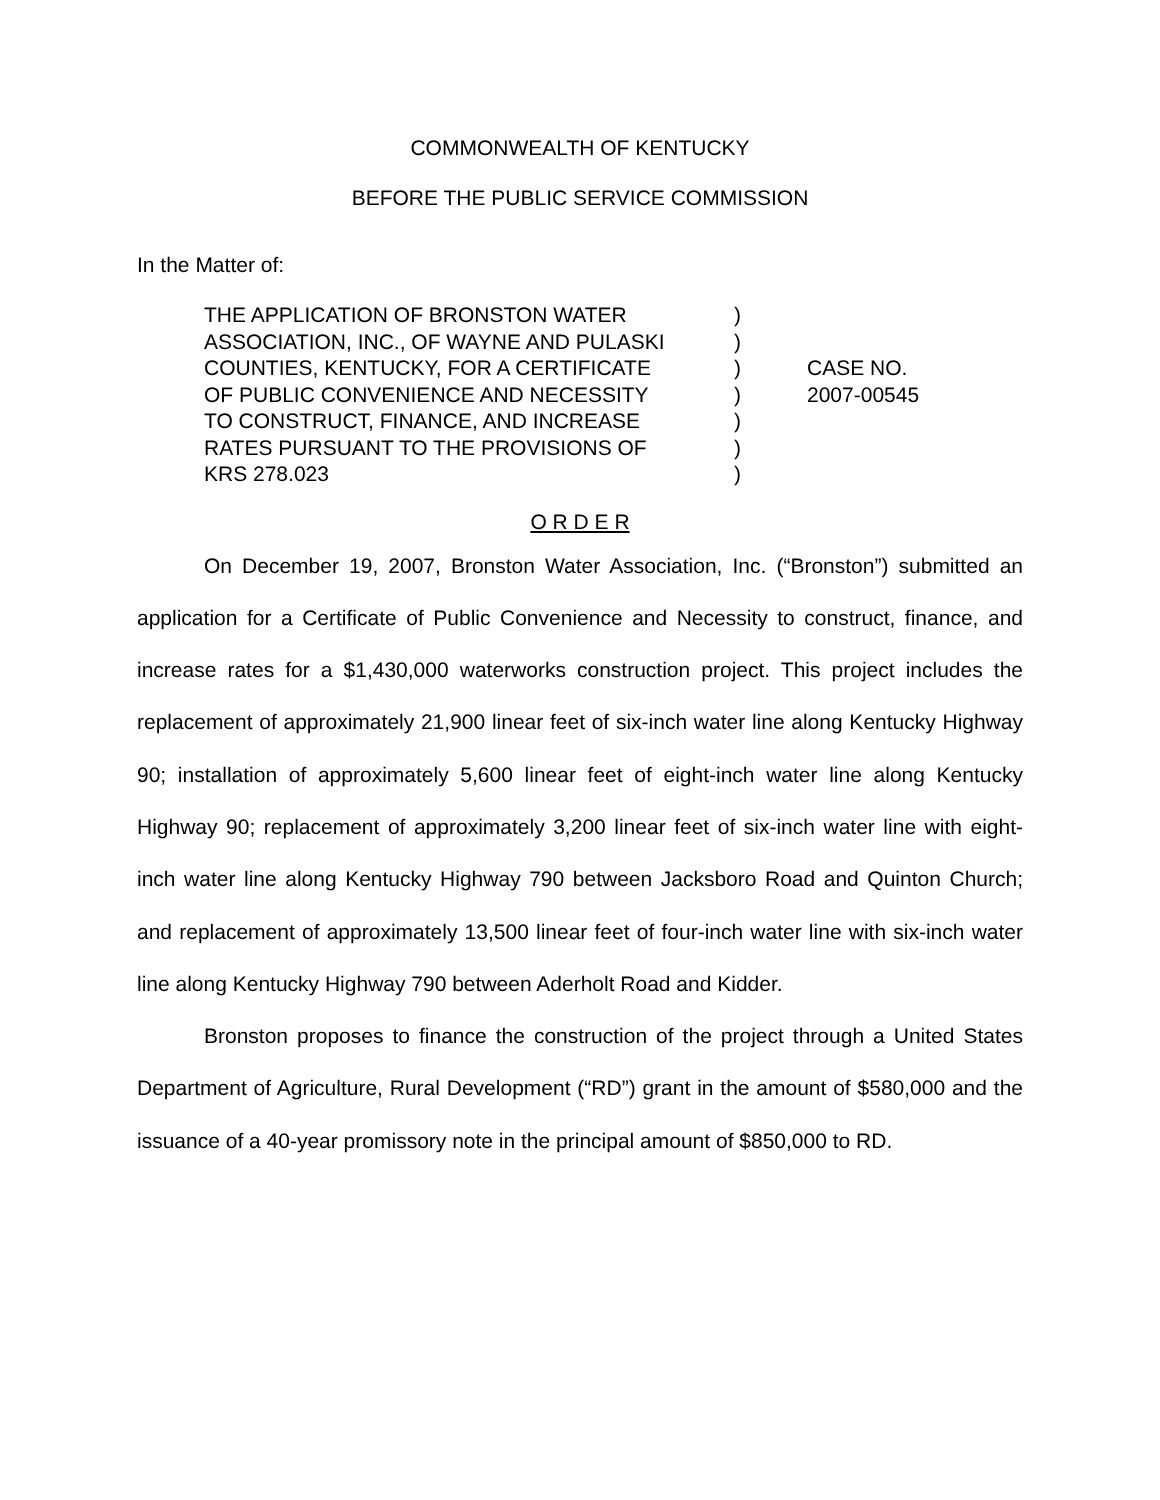COMMONWEALTH OF KENTUCKY
BEFORE THE PUBLIC SERVICE COMMISSION
In the Matter of:
| THE APPLICATION OF BRONSTON WATER ASSOCIATION, INC., OF WAYNE AND PULASKI COUNTIES, KENTUCKY, FOR A CERTIFICATE OF PUBLIC CONVENIENCE AND NECESSITY TO CONSTRUCT, FINANCE, AND INCREASE RATES PURSUANT TO THE PROVISIONS OF KRS 278.023 | ) ) ) ) ) ) ) | CASE NO. 2007-00545 |
O R D E R
On December 19, 2007, Bronston Water Association, Inc. (“Bronston”) submitted an application for a Certificate of Public Convenience and Necessity to construct, finance, and increase rates for a $1,430,000 waterworks construction project. This project includes the replacement of approximately 21,900 linear feet of six-inch water line along Kentucky Highway 90; installation of approximately 5,600 linear feet of eight-inch water line along Kentucky Highway 90; replacement of approximately 3,200 linear feet of six-inch water line with eight-inch water line along Kentucky Highway 790 between Jacksboro Road and Quinton Church; and replacement of approximately 13,500 linear feet of four-inch water line with six-inch water line along Kentucky Highway 790 between Aderholt Road and Kidder.
Bronston proposes to finance the construction of the project through a United States Department of Agriculture, Rural Development (“RD”) grant in the amount of $580,000 and the issuance of a 40-year promissory note in the principal amount of $850,000 to RD.